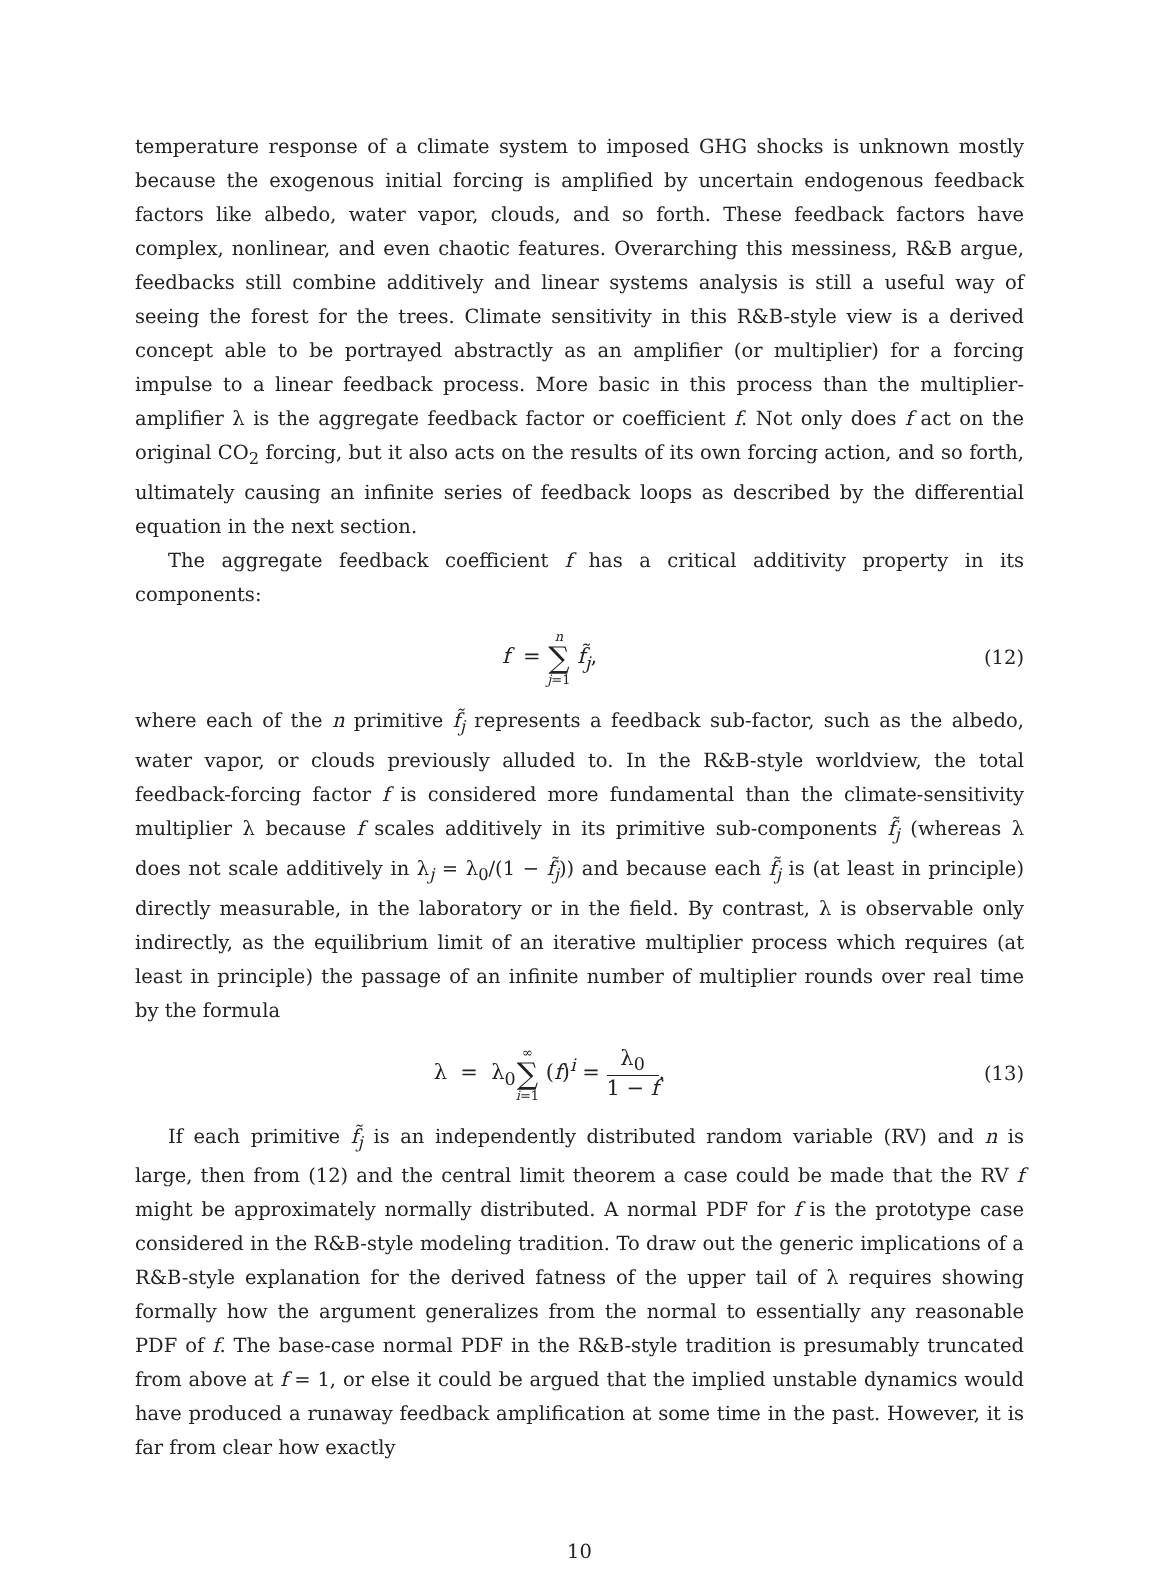temperature response of a climate system to imposed GHG shocks is unknown mostly because the exogenous initial forcing is amplified by uncertain endogenous feedback factors like albedo, water vapor, clouds, and so forth. These feedback factors have complex, nonlinear, and even chaotic features. Overarching this messiness, R&B argue, feedbacks still combine additively and linear systems analysis is still a useful way of seeing the forest for the trees. Climate sensitivity in this R&B-style view is a derived concept able to be portrayed abstractly as an amplifier (or multiplier) for a forcing impulse to a linear feedback process. More basic in this process than the multiplier-amplifier λ is the aggregate feedback factor or coefficient f. Not only does f act on the original CO<sub>2</sub> forcing, but it also acts on the results of its own forcing action, and so forth, ultimately causing an infinite series of feedback loops as described by the differential equation in the next section.
The aggregate feedback coefficient f has a critical additivity property in its components:
f = n ∑ j=1 f̃<sub>j</sub>, (12)
where each of the n primitive f̃<sub>j</sub> represents a feedback sub-factor, such as the albedo, water vapor, or clouds previously alluded to. In the R&B-style worldview, the total feedback-forcing factor f is considered more fundamental than the climate-sensitivity multiplier λ because f scales additively in its primitive sub-components f̃<sub>j</sub> (whereas λ does not scale additively in λ<sub>j</sub> = λ<sub>0</sub>/(1 − f̃<sub>j</sub>)) and because each f̃<sub>j</sub> is (at least in principle) directly measurable, in the laboratory or in the field. By contrast, λ is observable only indirectly, as the equilibrium limit of an iterative multiplier process which requires (at least in principle) the passage of an infinite number of multiplier rounds over real time by the formula
λ = λ<sub>0</sub>∞ ∑ i=1 (f)<sup>i</sup> = λ<sub>0</sub> 1 − f.
(13)
If each primitive f̃<sub>j</sub> is an independently distributed random variable (RV) and n is large, then from (12) and the central limit theorem a case could be made that the RV f might be approximately normally distributed. A normal PDF for f is the prototype case considered in the R&B-style modeling tradition. To draw out the generic implications of a R&B-style explanation for the derived fatness of the upper tail of λ requires showing formally how the argument generalizes from the normal to essentially any reasonable PDF of f. The base-case normal PDF in the R&B-style tradition is presumably truncated from above at f = 1, or else it could be argued that the implied unstable dynamics would have produced a runaway feedback amplification at some time in the past. However, it is far from clear how exactly
10